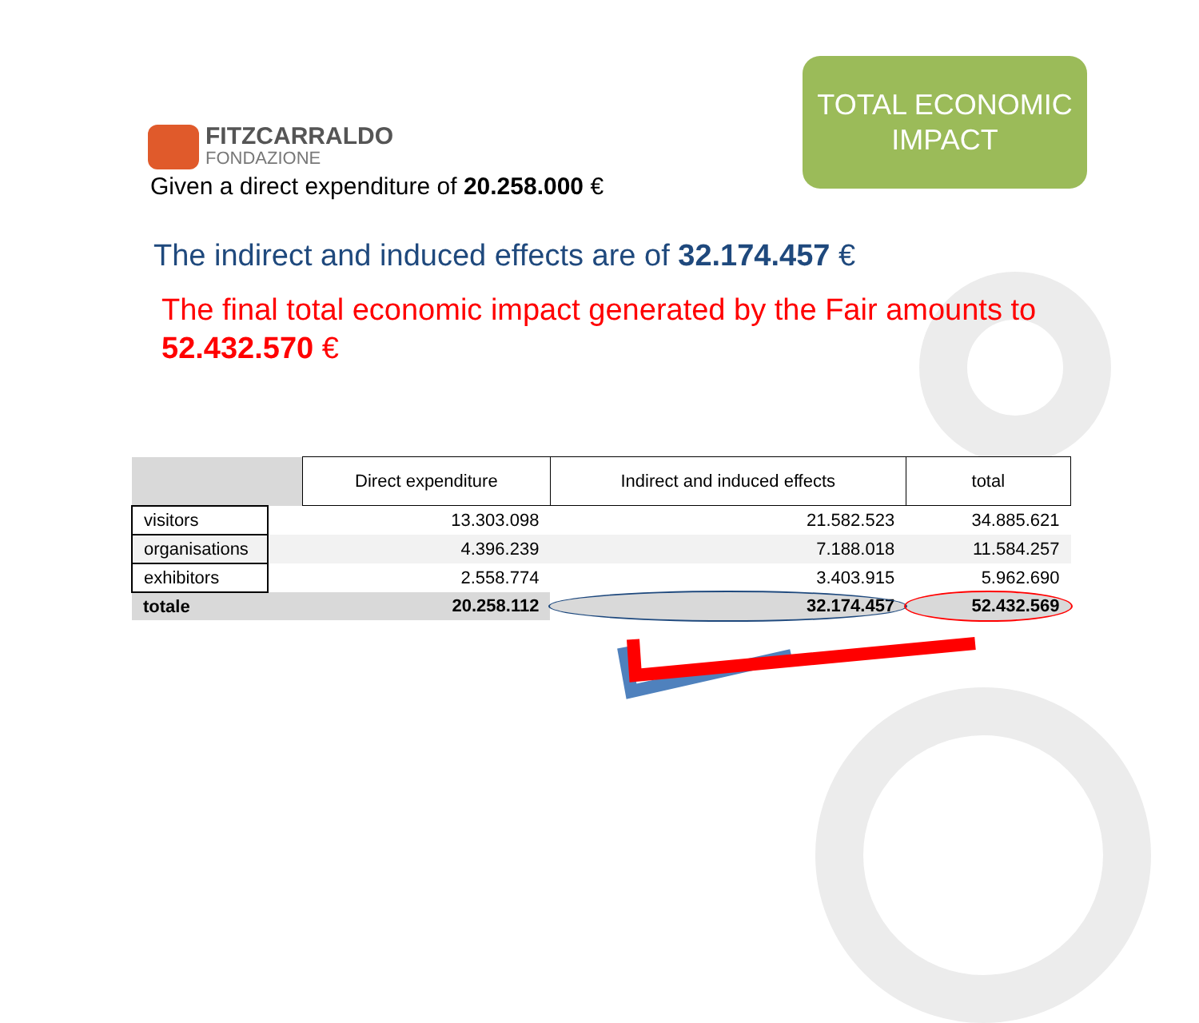FITZCARRALDO
FONDAZIONE
TOTAL ECONOMIC
IMPACT
Given a direct expenditure of 20.258.000 €
The indirect and induced effects are of 32.174.457 €
The final total economic impact generated by the Fair amounts to 52.432.570 €
| | | Direct expenditure | Indirect and induced effects | total |
| visitors | | 13.303.098 | 21.582.523 | 34.885.621 |
| organisations | | 4.396.239 | 7.188.018 | 11.584.257 |
| exhibitors | | 2.558.774 | 3.403.915 | 5.962.690 |
| totale | | 20.258.112 | 32.174.457 | 52.432.569 |